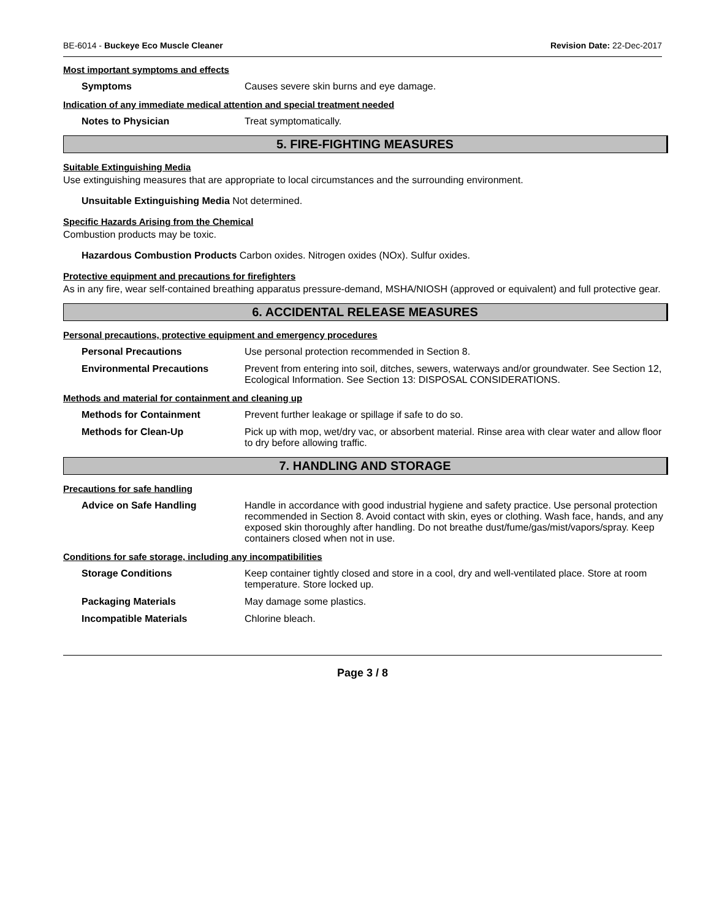BE-6014 - Buckeye Eco Muscle Cleaner Revision Date: 22-Dec-2017
Most important symptoms and effects
Symptoms Causes severe skin burns and eye damage.
Indication of any immediate medical attention and special treatment needed
Notes to Physician Treat symptomatically.
5. FIRE-FIGHTING MEASURES
Suitable Extinguishing Media
Use extinguishing measures that are appropriate to local circumstances and the surrounding environment.
Unsuitable Extinguishing Media Not determined.
Specific Hazards Arising from the Chemical
Combustion products may be toxic.
Hazardous Combustion Products Carbon oxides. Nitrogen oxides (NOx). Sulfur oxides.
Protective equipment and precautions for firefighters
As in any fire, wear self-contained breathing apparatus pressure-demand, MSHA/NIOSH (approved or equivalent) and full protective gear.
6. ACCIDENTAL RELEASE MEASURES
Personal precautions, protective equipment and emergency procedures
Personal Precautions Use personal protection recommended in Section 8.
Environmental Precautions Prevent from entering into soil, ditches, sewers, waterways and/or groundwater. See Section 12, Ecological Information. See Section 13: DISPOSAL CONSIDERATIONS.
Methods and material for containment and cleaning up
Methods for Containment Prevent further leakage or spillage if safe to do so.
Methods for Clean-Up Pick up with mop, wet/dry vac, or absorbent material. Rinse area with clear water and allow floor to dry before allowing traffic.
7. HANDLING AND STORAGE
Precautions for safe handling
Advice on Safe Handling Handle in accordance with good industrial hygiene and safety practice. Use personal protection recommended in Section 8. Avoid contact with skin, eyes or clothing. Wash face, hands, and any exposed skin thoroughly after handling. Do not breathe dust/fume/gas/mist/vapors/spray. Keep containers closed when not in use.
Conditions for safe storage, including any incompatibilities
Storage Conditions Keep container tightly closed and store in a cool, dry and well-ventilated place. Store at room temperature. Store locked up.
Packaging Materials May damage some plastics.
Incompatible Materials Chlorine bleach.
Page 3 / 8